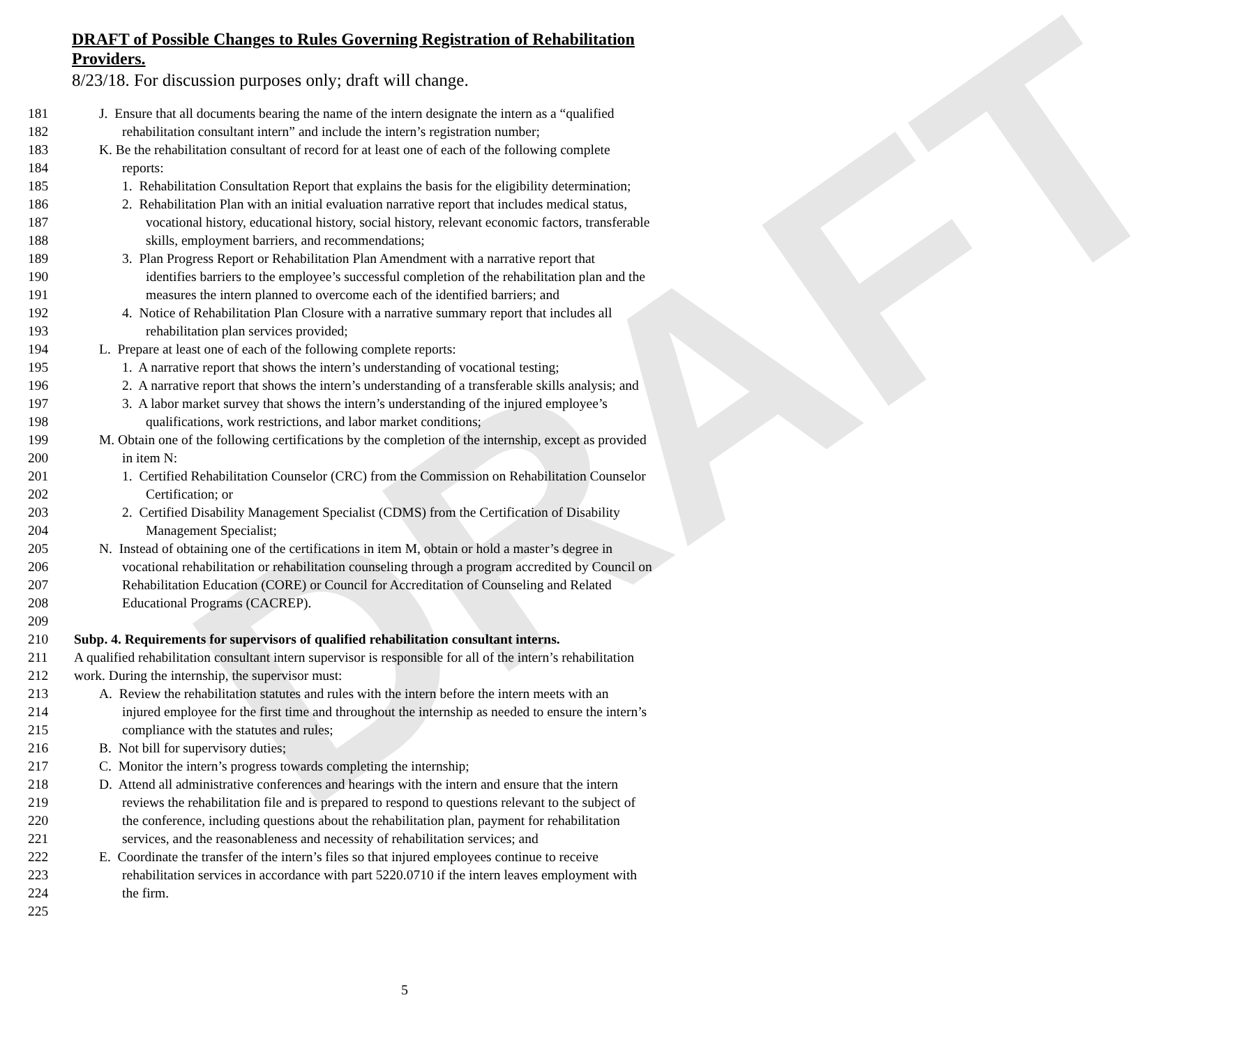DRAFT
DRAFT of Possible Changes to Rules Governing Registration of Rehabilitation
Providers.
8/23/18. For discussion purposes only; draft will change.
181 J. Ensure that all documents bearing the name of the intern designate the intern as a “qualified
182 rehabilitation consultant intern” and include the intern’s registration number;
183 K. Be the rehabilitation consultant of record for at least one of each of the following complete
184 reports:
185 1. Rehabilitation Consultation Report that explains the basis for the eligibility determination;
186 2. Rehabilitation Plan with an initial evaluation narrative report that includes medical status,
187 vocational history, educational history, social history, relevant economic factors, transferable
188 skills, employment barriers, and recommendations;
189 3. Plan Progress Report or Rehabilitation Plan Amendment with a narrative report that
190 identifies barriers to the employee’s successful completion of the rehabilitation plan and the
191 measures the intern planned to overcome each of the identified barriers; and
192 4. Notice of Rehabilitation Plan Closure with a narrative summary report that includes all
193 rehabilitation plan services provided;
194 L. Prepare at least one of each of the following complete reports:
195 1. A narrative report that shows the intern’s understanding of vocational testing;
196 2. A narrative report that shows the intern’s understanding of a transferable skills analysis; and
197 3. A labor market survey that shows the intern’s understanding of the injured employee’s
198 qualifications, work restrictions, and labor market conditions;
199 M. Obtain one of the following certifications by the completion of the internship, except as provided
200 in item N:
201 1. Certified Rehabilitation Counselor (CRC) from the Commission on Rehabilitation Counselor
202 Certification; or
203 2. Certified Disability Management Specialist (CDMS) from the Certification of Disability
204 Management Specialist;
205 N. Instead of obtaining one of the certifications in item M, obtain or hold a master’s degree in
206 vocational rehabilitation or rehabilitation counseling through a program accredited by Council on
207 Rehabilitation Education (CORE) or Council for Accreditation of Counseling and Related
208 Educational Programs (CACREP).
209
210 Subp. 4. Requirements for supervisors of qualified rehabilitation consultant interns.
211 A qualified rehabilitation consultant intern supervisor is responsible for all of the intern’s rehabilitation
212 work. During the internship, the supervisor must:
213 A. Review the rehabilitation statutes and rules with the intern before the intern meets with an
214 injured employee for the first time and throughout the internship as needed to ensure the intern’s
215 compliance with the statutes and rules;
216 B. Not bill for supervisory duties;
217 C. Monitor the intern’s progress towards completing the internship;
218 D. Attend all administrative conferences and hearings with the intern and ensure that the intern
219 reviews the rehabilitation file and is prepared to respond to questions relevant to the subject of
220 the conference, including questions about the rehabilitation plan, payment for rehabilitation
221 services, and the reasonableness and necessity of rehabilitation services; and
222 E. Coordinate the transfer of the intern’s files so that injured employees continue to receive
223 rehabilitation services in accordance with part 5220.0710 if the intern leaves employment with
224 the firm.
225
5